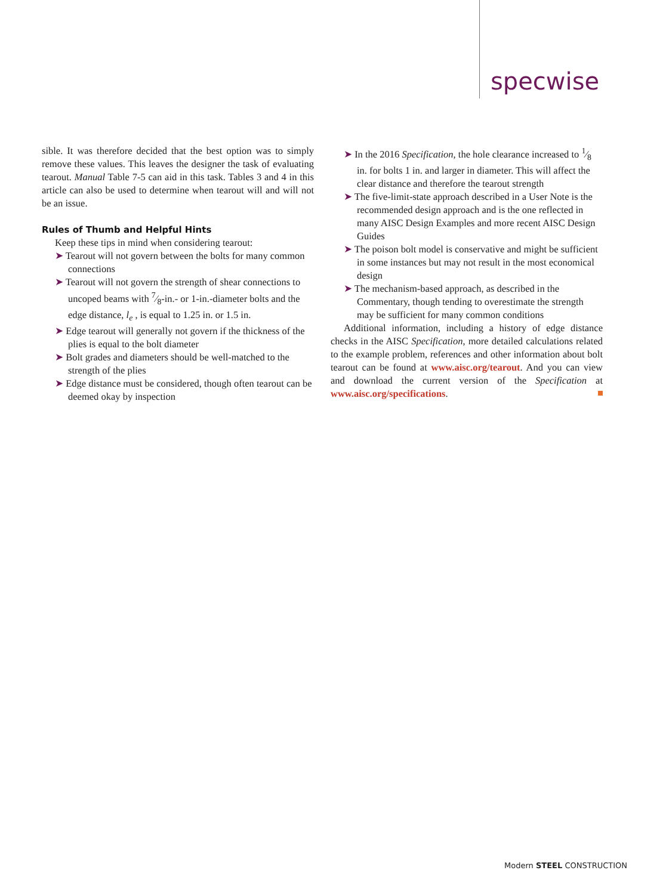specwise
sible. It was therefore decided that the best option was to simply remove these values. This leaves the designer the task of evaluating tearout. Manual Table 7-5 can aid in this task. Tables 3 and 4 in this article can also be used to determine when tearout will and will not be an issue.
Rules of Thumb and Helpful Hints
Keep these tips in mind when considering tearout:
➤ Tearout will not govern between the bolts for many common connections
➤ Tearout will not govern the strength of shear connections to uncoped beams with 7⁄8-in.- or 1-in.-diameter bolts and the edge distance, l<sub>e</sub> , is equal to 1.25 in. or 1.5 in.
➤ Edge tearout will generally not govern if the thickness of the plies is equal to the bolt diameter
➤ Bolt grades and diameters should be well-matched to the strength of the plies
➤ Edge distance must be considered, though often tearout can be deemed okay by inspection
➤ In the 2016 Specification, the hole clearance increased to 1⁄8 in. for bolts 1 in. and larger in diameter. This will affect the clear distance and therefore the tearout strength
➤ The five-limit-state approach described in a User Note is the recommended design approach and is the one reflected in many AISC Design Examples and more recent AISC Design Guides
➤ The poison bolt model is conservative and might be sufficient in some instances but may not result in the most economical design
➤ The mechanism-based approach, as described in the Commentary, though tending to overestimate the strength may be sufficient for many common conditions
Additional information, including a history of edge distance checks in the AISC Specification, more detailed calculations related to the example problem, references and other information about bolt tearout can be found at www.aisc.org/tearout. And you can view and download the current version of the Specification at www.aisc.org/specifications.
Modern STEEL CONSTRUCTION